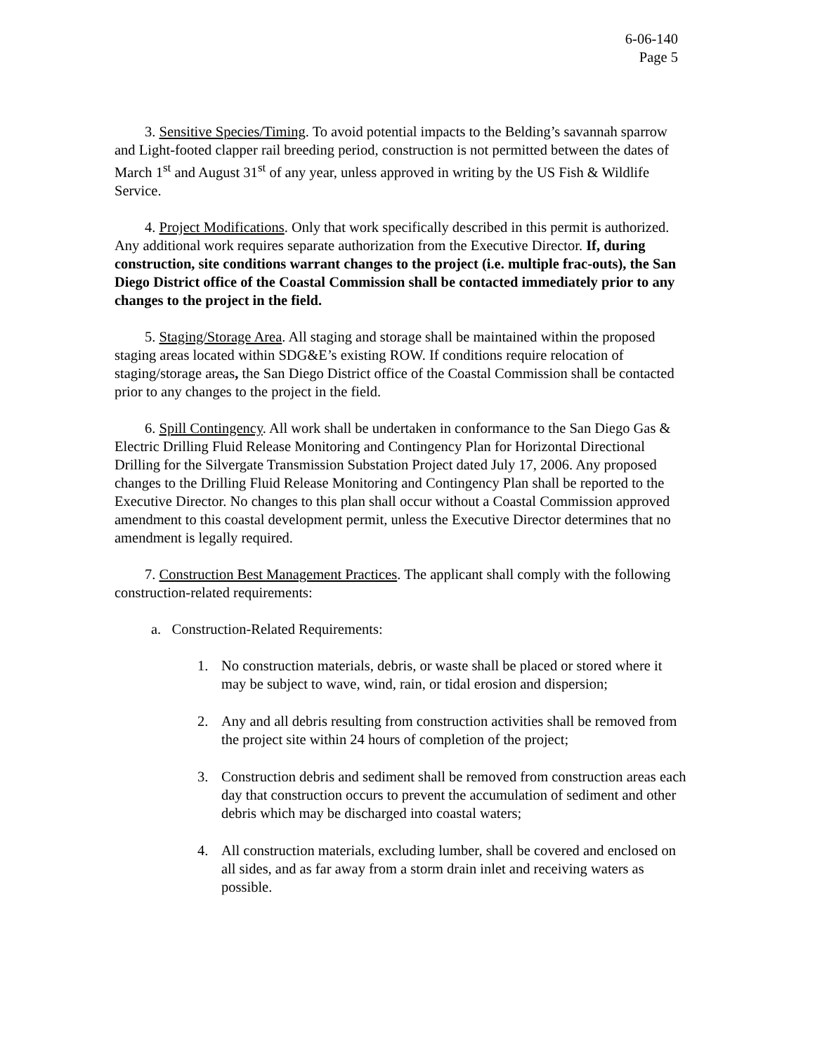6-06-140
Page 5
3. Sensitive Species/Timing. To avoid potential impacts to the Belding’s savannah sparrow and Light-footed clapper rail breeding period, construction is not permitted between the dates of March 1<sup>st</sup> and August 31<sup>st</sup> of any year, unless approved in writing by the US Fish & Wildlife Service.
4. Project Modifications. Only that work specifically described in this permit is authorized. Any additional work requires separate authorization from the Executive Director. If, during construction, site conditions warrant changes to the project (i.e. multiple frac-outs), the San Diego District office of the Coastal Commission shall be contacted immediately prior to any changes to the project in the field.
5. Staging/Storage Area. All staging and storage shall be maintained within the proposed staging areas located within SDG&E’s existing ROW. If conditions require relocation of staging/storage areas, the San Diego District office of the Coastal Commission shall be contacted prior to any changes to the project in the field.
6. Spill Contingency. All work shall be undertaken in conformance to the San Diego Gas & Electric Drilling Fluid Release Monitoring and Contingency Plan for Horizontal Directional Drilling for the Silvergate Transmission Substation Project dated July 17, 2006. Any proposed changes to the Drilling Fluid Release Monitoring and Contingency Plan shall be reported to the Executive Director. No changes to this plan shall occur without a Coastal Commission approved amendment to this coastal development permit, unless the Executive Director determines that no amendment is legally required.
7. Construction Best Management Practices. The applicant shall comply with the following construction-related requirements:
a. Construction-Related Requirements:
1. No construction materials, debris, or waste shall be placed or stored where it may be subject to wave, wind, rain, or tidal erosion and dispersion;
2. Any and all debris resulting from construction activities shall be removed from the project site within 24 hours of completion of the project;
3. Construction debris and sediment shall be removed from construction areas each day that construction occurs to prevent the accumulation of sediment and other debris which may be discharged into coastal waters;
4. All construction materials, excluding lumber, shall be covered and enclosed on all sides, and as far away from a storm drain inlet and receiving waters as possible.